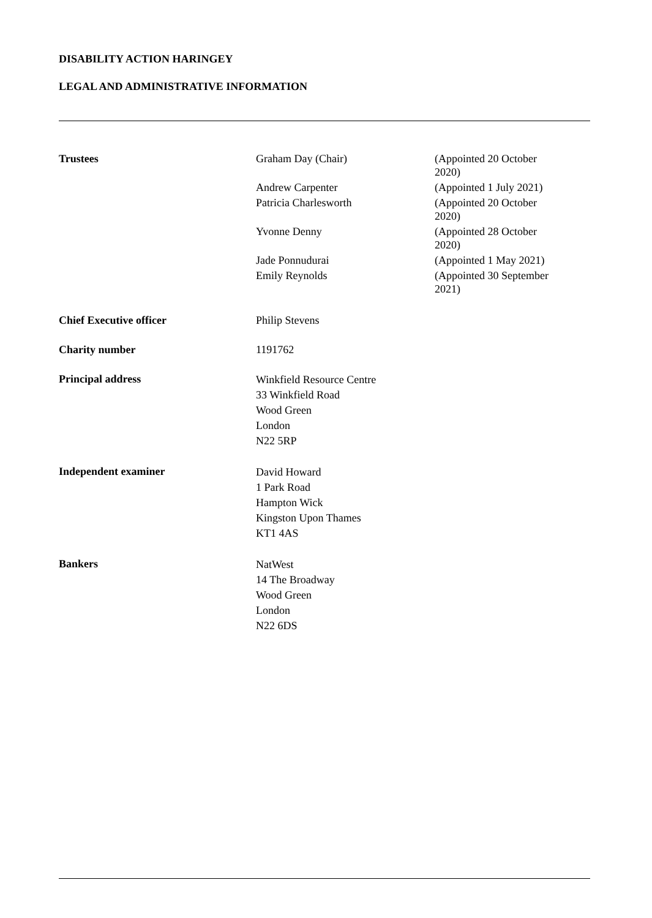DISABILITY ACTION HARINGEY
LEGAL AND ADMINISTRATIVE INFORMATION
| Trustees | Graham Day (Chair) | (Appointed 20 October 2020) |
| | Andrew Carpenter | (Appointed 1 July 2021) |
| | Patricia Charlesworth | (Appointed 20 October 2020) |
| | Yvonne Denny | (Appointed 28 October 2020) |
| | Jade Ponnudurai | (Appointed 1 May 2021) |
| | Emily Reynolds | (Appointed 30 September 2021) |
| Chief Executive officer | Philip Stevens | |
| Charity number | 1191762 | |
| Principal address | Winkfield Resource Centre 33 Winkfield Road Wood Green London N22 5RP | |
| Independent examiner | David Howard 1 Park Road Hampton Wick Kingston Upon Thames KT1 4AS | |
| Bankers | NatWest 14 The Broadway Wood Green London N22 6DS | |